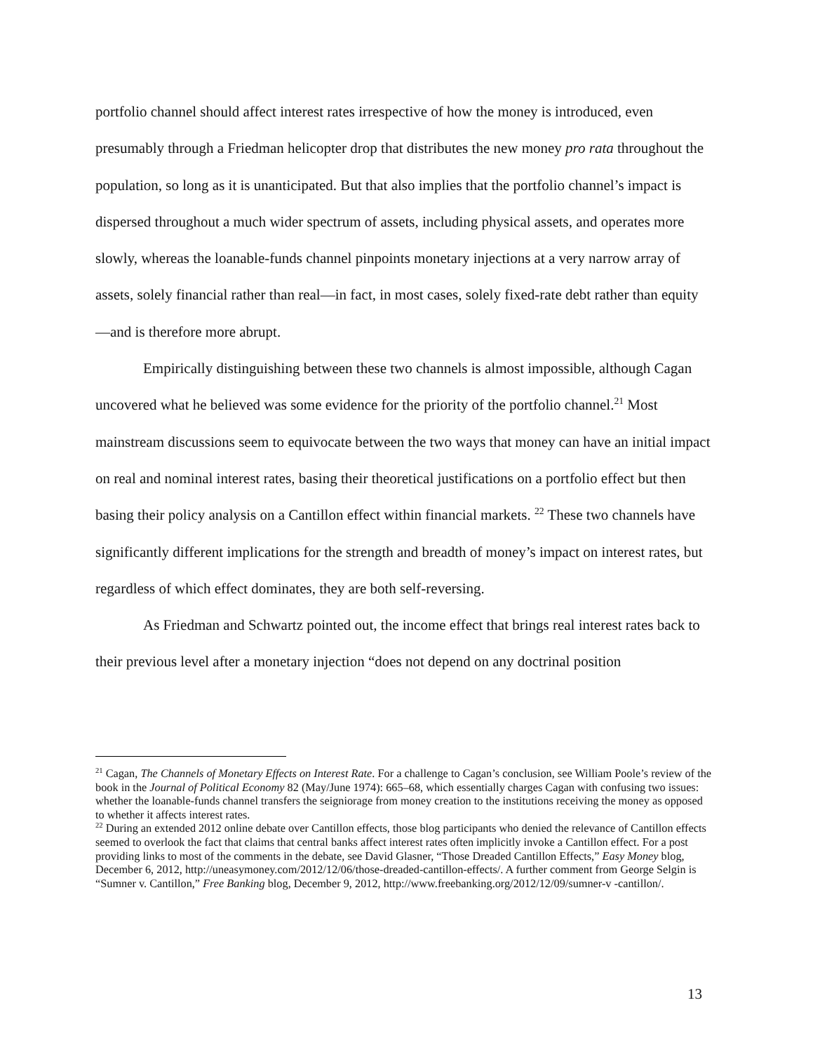portfolio channel should affect interest rates irrespective of how the money is introduced, even presumably through a Friedman helicopter drop that distributes the new money pro rata throughout the population, so long as it is unanticipated. But that also implies that the portfolio channel’s impact is dispersed throughout a much wider spectrum of assets, including physical assets, and operates more slowly, whereas the loanable-funds channel pinpoints monetary injections at a very narrow array of assets, solely financial rather than real—in fact, in most cases, solely fixed-rate debt rather than equity—and is therefore more abrupt.
Empirically distinguishing between these two channels is almost impossible, although Cagan uncovered what he believed was some evidence for the priority of the portfolio channel.<sup>21</sup> Most mainstream discussions seem to equivocate between the two ways that money can have an initial impact on real and nominal interest rates, basing their theoretical justifications on a portfolio effect but then basing their policy analysis on a Cantillon effect within financial markets. <sup>22</sup> These two channels have significantly different implications for the strength and breadth of money’s impact on interest rates, but regardless of which effect dominates, they are both self-reversing.
As Friedman and Schwartz pointed out, the income effect that brings real interest rates back to their previous level after a monetary injection “does not depend on any doctrinal position
<sup>21</sup> Cagan, The Channels of Monetary Effects on Interest Rate. For a challenge to Cagan’s conclusion, see William Poole’s review of the book in the Journal of Political Economy 82 (May/June 1974): 665–68, which essentially charges Cagan with confusing two issues: whether the loanable-funds channel transfers the seigniorage from money creation to the institutions receiving the money as opposed to whether it affects interest rates.
<sup>22</sup> During an extended 2012 online debate over Cantillon effects, those blog participants who denied the relevance of Cantillon effects seemed to overlook the fact that claims that central banks affect interest rates often implicitly invoke a Cantillon effect. For a post providing links to most of the comments in the debate, see David Glasner, “Those Dreaded Cantillon Effects,” Easy Money blog, December 6, 2012, http://uneasymoney.com/2012/12/06/those-dreaded-cantillon-effects/. A further comment from George Selgin is “Sumner v. Cantillon,” Free Banking blog, December 9, 2012, http://www.freebanking.org/2012/12/09/sumner-v -cantillon/.
13